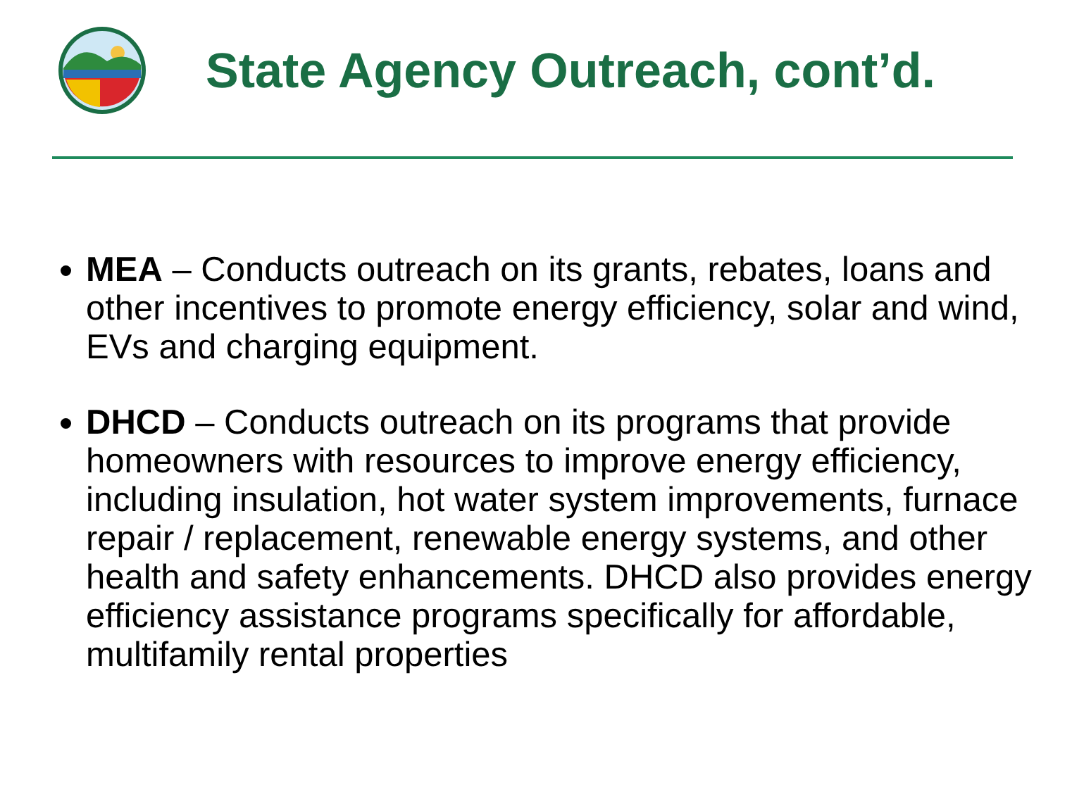State Agency Outreach, cont’d.
MEA – Conducts outreach on its grants, rebates, loans and other incentives to promote energy efficiency, solar and wind, EVs and charging equipment.
DHCD – Conducts outreach on its programs that provide homeowners with resources to improve energy efficiency, including insulation, hot water system improvements, furnace repair / replacement, renewable energy systems, and other health and safety enhancements. DHCD also provides energy efficiency assistance programs specifically for affordable, multifamily rental properties